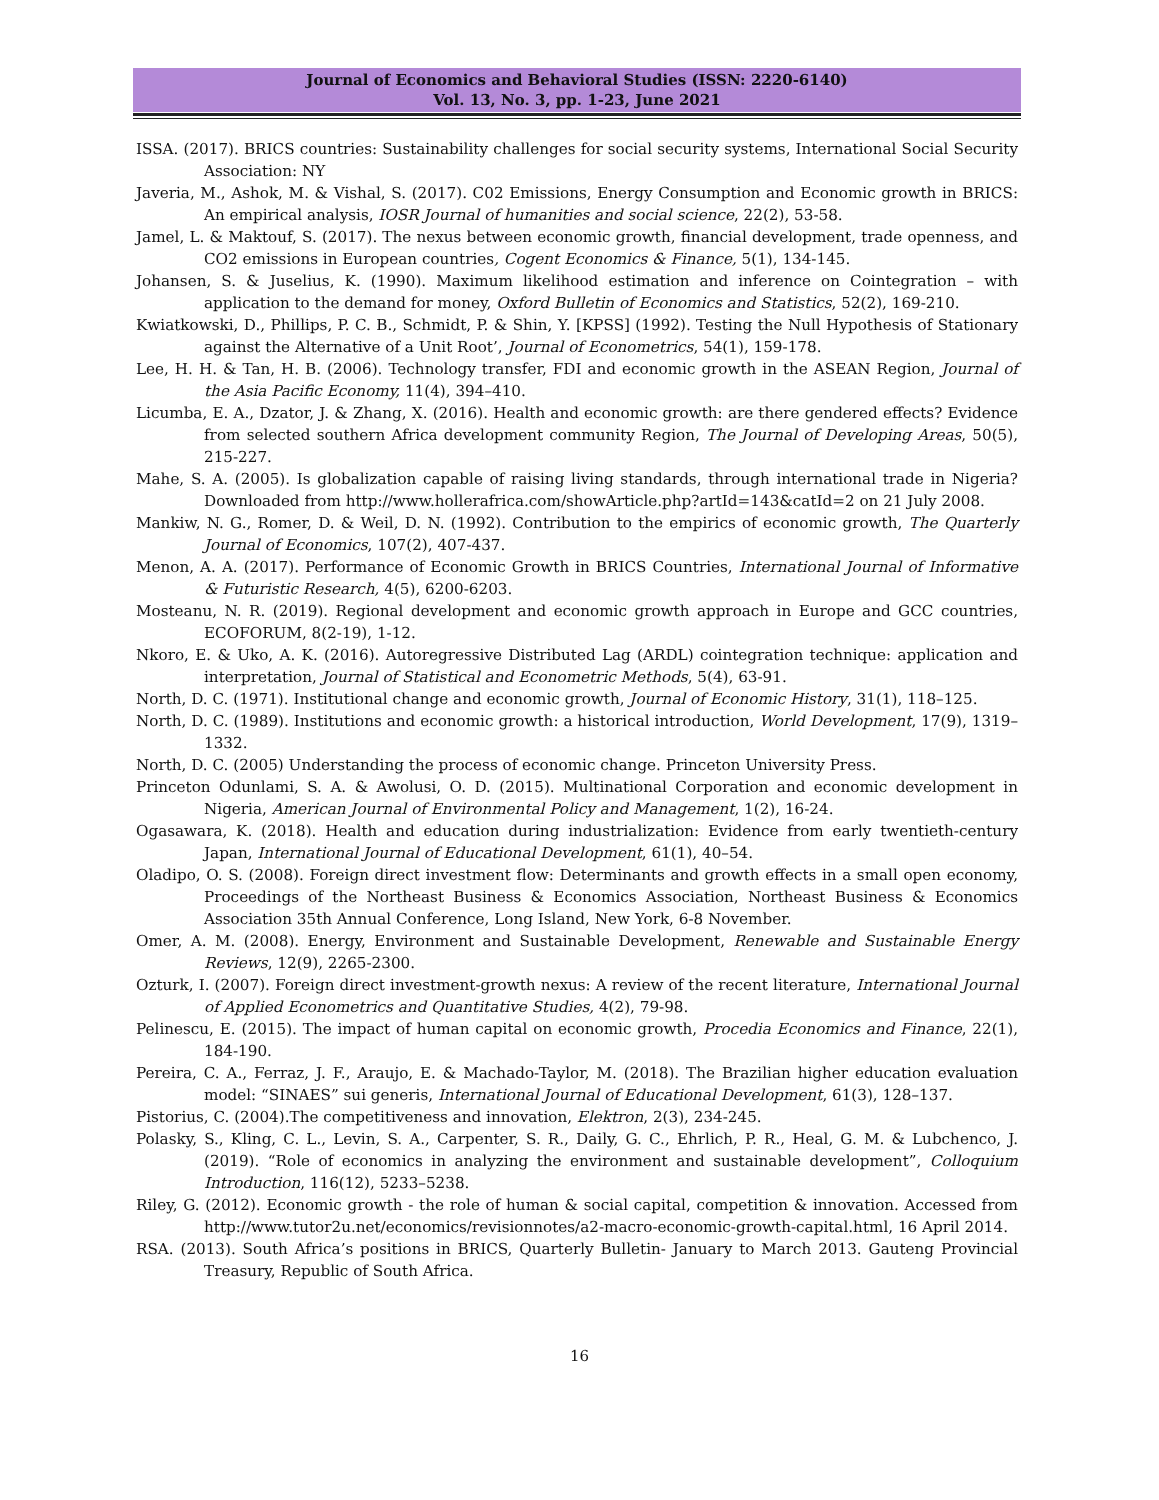Journal of Economics and Behavioral Studies (ISSN: 2220-6140)
Vol. 13, No. 3, pp. 1-23, June 2021
ISSA. (2017). BRICS countries: Sustainability challenges for social security systems, International Social Security Association: NY
Javeria, M., Ashok, M. & Vishal, S. (2017). C02 Emissions, Energy Consumption and Economic growth in BRICS: An empirical analysis, IOSR Journal of humanities and social science, 22(2), 53-58.
Jamel, L. & Maktouf, S. (2017). The nexus between economic growth, financial development, trade openness, and CO2 emissions in European countries, Cogent Economics & Finance, 5(1), 134-145.
Johansen, S. & Juselius, K. (1990). Maximum likelihood estimation and inference on Cointegration – with application to the demand for money, Oxford Bulletin of Economics and Statistics, 52(2), 169-210.
Kwiatkowski, D., Phillips, P. C. B., Schmidt, P. & Shin, Y. [KPSS] (1992). Testing the Null Hypothesis of Stationary against the Alternative of a Unit Root’, Journal of Econometrics, 54(1), 159-178.
Lee, H. H. & Tan, H. B. (2006). Technology transfer, FDI and economic growth in the ASEAN Region, Journal of the Asia Pacific Economy, 11(4), 394–410.
Licumba, E. A., Dzator, J. & Zhang, X. (2016). Health and economic growth: are there gendered effects? Evidence from selected southern Africa development community Region, The Journal of Developing Areas, 50(5), 215-227.
Mahe, S. A. (2005). Is globalization capable of raising living standards, through international trade in Nigeria? Downloaded from http://www.hollerafrica.com/showArticle.php?artId=143&catId=2 on 21 July 2008.
Mankiw, N. G., Romer, D. & Weil, D. N. (1992). Contribution to the empirics of economic growth, The Quarterly Journal of Economics, 107(2), 407-437.
Menon, A. A. (2017). Performance of Economic Growth in BRICS Countries, International Journal of Informative & Futuristic Research, 4(5), 6200-6203.
Mosteanu, N. R. (2019). Regional development and economic growth approach in Europe and GCC countries, ECOFORUM, 8(2-19), 1-12.
Nkoro, E. & Uko, A. K. (2016). Autoregressive Distributed Lag (ARDL) cointegration technique: application and interpretation, Journal of Statistical and Econometric Methods, 5(4), 63-91.
North, D. C. (1971). Institutional change and economic growth, Journal of Economic History, 31(1), 118–125.
North, D. C. (1989). Institutions and economic growth: a historical introduction, World Development, 17(9), 1319–1332.
North, D. C. (2005) Understanding the process of economic change. Princeton University Press.
Princeton Odunlami, S. A. & Awolusi, O. D. (2015). Multinational Corporation and economic development in Nigeria, American Journal of Environmental Policy and Management, 1(2), 16-24.
Ogasawara, K. (2018). Health and education during industrialization: Evidence from early twentieth-century Japan, International Journal of Educational Development, 61(1), 40–54.
Oladipo, O. S. (2008). Foreign direct investment flow: Determinants and growth effects in a small open economy, Proceedings of the Northeast Business & Economics Association, Northeast Business & Economics Association 35th Annual Conference, Long Island, New York, 6-8 November.
Omer, A. M. (2008). Energy, Environment and Sustainable Development, Renewable and Sustainable Energy Reviews, 12(9), 2265-2300.
Ozturk, I. (2007). Foreign direct investment-growth nexus: A review of the recent literature, International Journal of Applied Econometrics and Quantitative Studies, 4(2), 79-98.
Pelinescu, E. (2015). The impact of human capital on economic growth, Procedia Economics and Finance, 22(1), 184-190.
Pereira, C. A., Ferraz, J. F., Araujo, E. & Machado-Taylor, M. (2018). The Brazilian higher education evaluation model: “SINAES” sui generis, International Journal of Educational Development, 61(3), 128–137.
Pistorius, C. (2004).The competitiveness and innovation, Elektron, 2(3), 234-245.
Polasky, S., Kling, C. L., Levin, S. A., Carpenter, S. R., Daily, G. C., Ehrlich, P. R., Heal, G. M. & Lubchenco, J. (2019). “Role of economics in analyzing the environment and sustainable development”, Colloquium Introduction, 116(12), 5233–5238.
Riley, G. (2012). Economic growth - the role of human & social capital, competition & innovation. Accessed from http://www.tutor2u.net/economics/revisionnotes/a2-macro-economic-growth-capital.html, 16 April 2014.
RSA. (2013). South Africa’s positions in BRICS, Quarterly Bulletin- January to March 2013. Gauteng Provincial Treasury, Republic of South Africa.
16